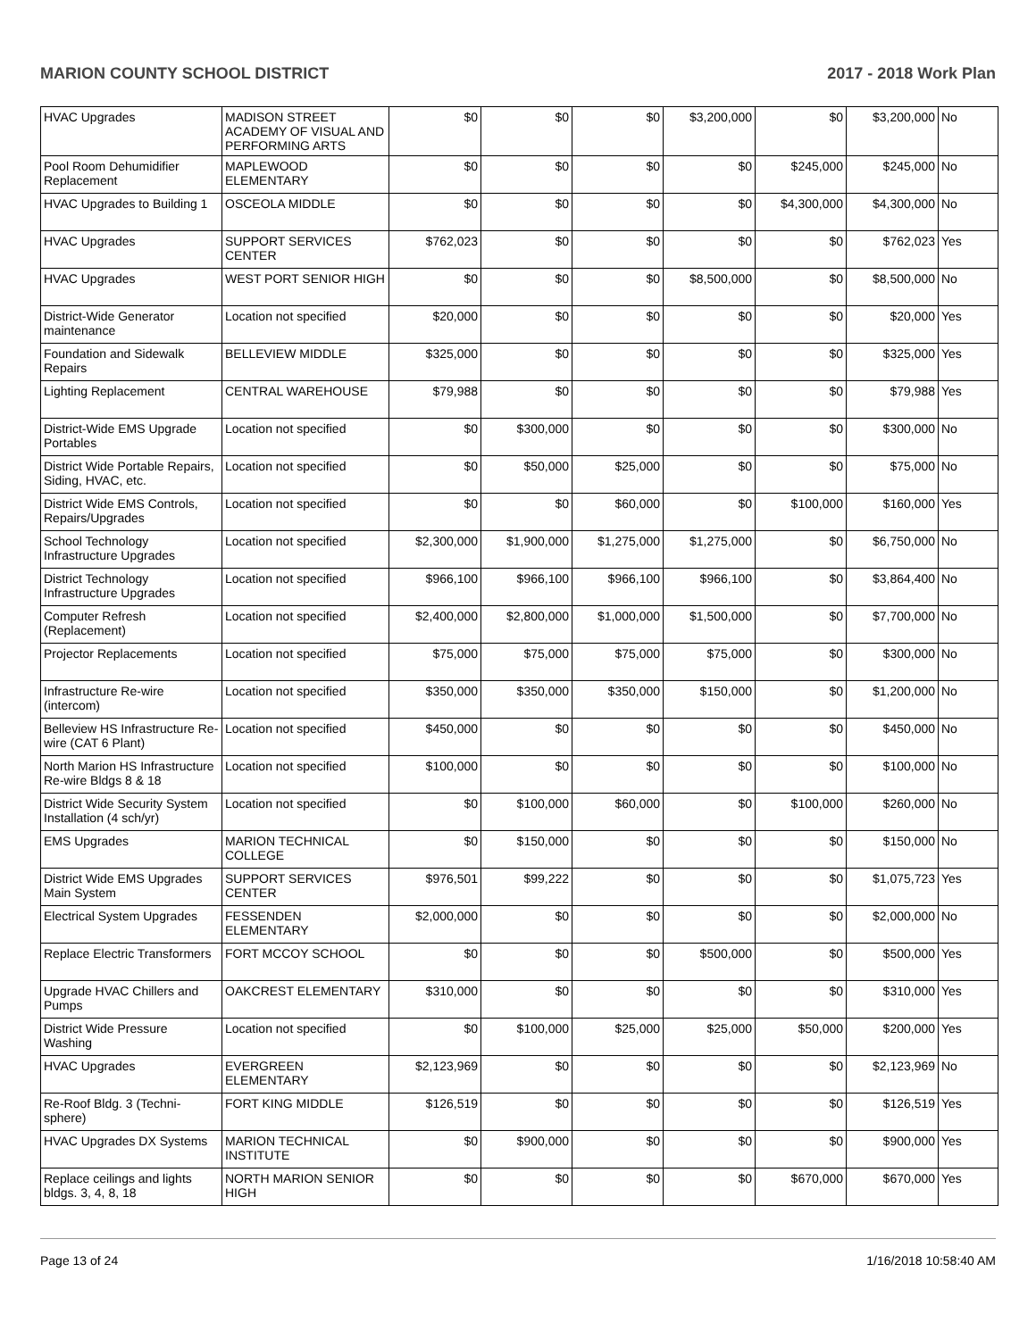MARION COUNTY SCHOOL DISTRICT 2017 - 2018 Work Plan
| HVAC Upgrades | MADISON STREET ACADEMY OF VISUAL AND PERFORMING ARTS | $0 | $0 | $0 | $3,200,000 | $0 | $3,200,000 | No |
| Pool Room Dehumidifier Replacement | MAPLEWOOD ELEMENTARY | $0 | $0 | $0 | $0 | $245,000 | $245,000 | No |
| HVAC Upgrades to Building 1 | OSCEOLA MIDDLE | $0 | $0 | $0 | $0 | $4,300,000 | $4,300,000 | No |
| HVAC Upgrades | SUPPORT SERVICES CENTER | $762,023 | $0 | $0 | $0 | $0 | $762,023 | Yes |
| HVAC Upgrades | WEST PORT SENIOR HIGH | $0 | $0 | $0 | $8,500,000 | $0 | $8,500,000 | No |
| District-Wide Generator maintenance | Location not specified | $20,000 | $0 | $0 | $0 | $0 | $20,000 | Yes |
| Foundation and Sidewalk Repairs | BELLEVIEW MIDDLE | $325,000 | $0 | $0 | $0 | $0 | $325,000 | Yes |
| Lighting Replacement | CENTRAL WAREHOUSE | $79,988 | $0 | $0 | $0 | $0 | $79,988 | Yes |
| District-Wide EMS Upgrade Portables | Location not specified | $0 | $300,000 | $0 | $0 | $0 | $300,000 | No |
| District Wide Portable Repairs, Siding, HVAC, etc. | Location not specified | $0 | $50,000 | $25,000 | $0 | $0 | $75,000 | No |
| District Wide EMS Controls, Repairs/Upgrades | Location not specified | $0 | $0 | $60,000 | $0 | $100,000 | $160,000 | Yes |
| School Technology Infrastructure Upgrades | Location not specified | $2,300,000 | $1,900,000 | $1,275,000 | $1,275,000 | $0 | $6,750,000 | No |
| District Technology Infrastructure Upgrades | Location not specified | $966,100 | $966,100 | $966,100 | $966,100 | $0 | $3,864,400 | No |
| Computer Refresh (Replacement) | Location not specified | $2,400,000 | $2,800,000 | $1,000,000 | $1,500,000 | $0 | $7,700,000 | No |
| Projector Replacements | Location not specified | $75,000 | $75,000 | $75,000 | $75,000 | $0 | $300,000 | No |
| Infrastructure Re-wire (intercom) | Location not specified | $350,000 | $350,000 | $350,000 | $150,000 | $0 | $1,200,000 | No |
| Belleview HS Infrastructure Re-wire (CAT 6 Plant) | Location not specified | $450,000 | $0 | $0 | $0 | $0 | $450,000 | No |
| North Marion HS Infrastructure Re-wire Bldgs 8 & 18 | Location not specified | $100,000 | $0 | $0 | $0 | $0 | $100,000 | No |
| District Wide Security System Installation (4 sch/yr) | Location not specified | $0 | $100,000 | $60,000 | $0 | $100,000 | $260,000 | No |
| EMS Upgrades | MARION TECHNICAL COLLEGE | $0 | $150,000 | $0 | $0 | $0 | $150,000 | No |
| District Wide EMS Upgrades Main System | SUPPORT SERVICES CENTER | $976,501 | $99,222 | $0 | $0 | $0 | $1,075,723 | Yes |
| Electrical System Upgrades | FESSENDEN ELEMENTARY | $2,000,000 | $0 | $0 | $0 | $0 | $2,000,000 | No |
| Replace Electric Transformers | FORT MCCOY SCHOOL | $0 | $0 | $0 | $500,000 | $0 | $500,000 | Yes |
| Upgrade HVAC Chillers and Pumps | OAKCREST ELEMENTARY | $310,000 | $0 | $0 | $0 | $0 | $310,000 | Yes |
| District Wide Pressure Washing | Location not specified | $0 | $100,000 | $25,000 | $25,000 | $50,000 | $200,000 | Yes |
| HVAC Upgrades | EVERGREEN ELEMENTARY | $2,123,969 | $0 | $0 | $0 | $0 | $2,123,969 | No |
| Re-Roof Bldg. 3 (Techni-sphere) | FORT KING MIDDLE | $126,519 | $0 | $0 | $0 | $0 | $126,519 | Yes |
| HVAC Upgrades DX Systems | MARION TECHNICAL INSTITUTE | $0 | $900,000 | $0 | $0 | $0 | $900,000 | Yes |
| Replace ceilings and lights bldgs. 3, 4, 8, 18 | NORTH MARION SENIOR HIGH | $0 | $0 | $0 | $0 | $670,000 | $670,000 | Yes |
Page 13 of 24 1/16/2018 10:58:40 AM